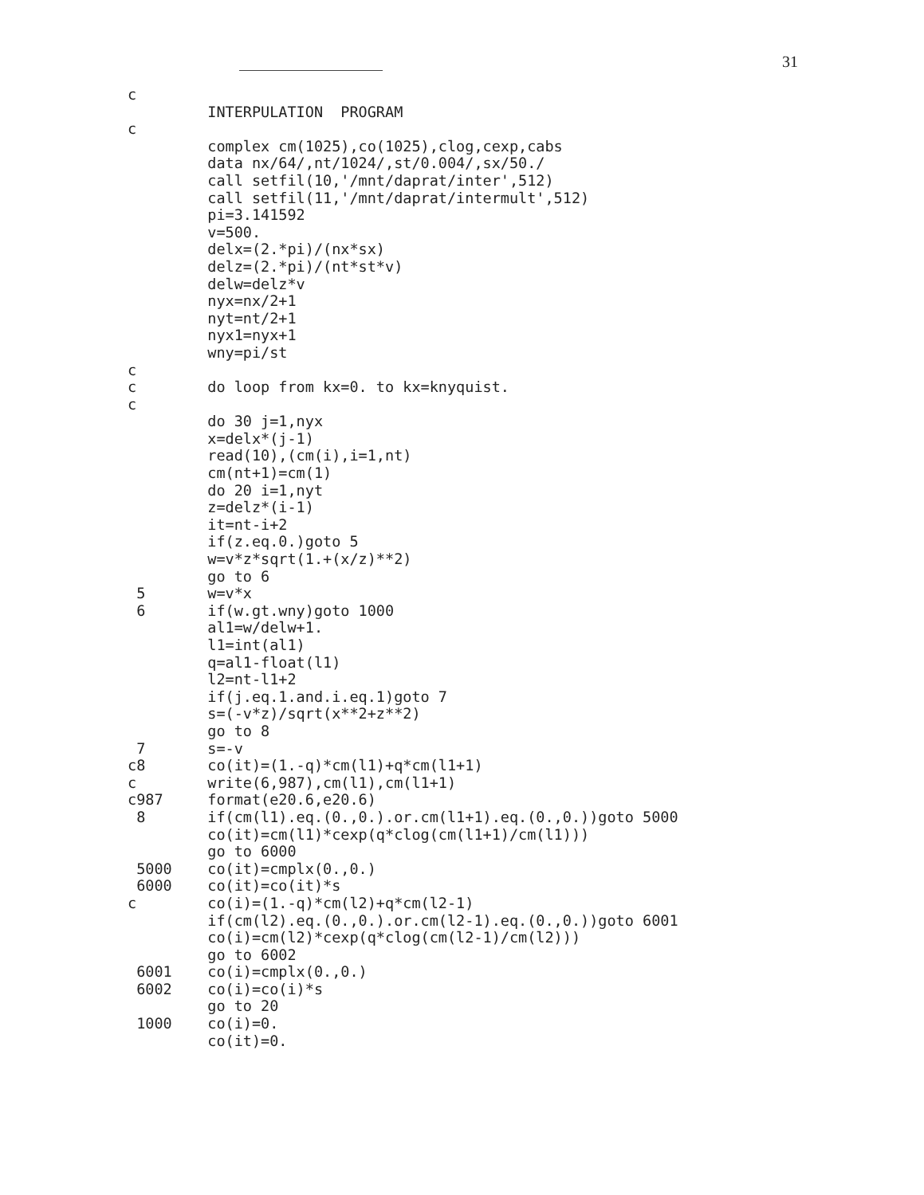31
c
         INTERPULATION  PROGRAM
c
         complex cm(1025),co(1025),clog,cexp,cabs
         data nx/64/,nt/1024/,st/0.004/,sx/50./
         call setfil(10,'/mnt/daprat/inter',512)
         call setfil(11,'/mnt/daprat/intermult',512)
         pi=3.141592
         v=500.
         delx=(2.*pi)/(nx*sx)
         delz=(2.*pi)/(nt*st*v)
         delw=delz*v
         nyx=nx/2+1
         nyt=nt/2+1
         nyx1=nyx+1
         wny=pi/st
c
c        do loop from kx=0. to kx=knyquist.
c
         do 30 j=1,nyx
         x=delx*(j-1)
         read(10),(cm(i),i=1,nt)
         cm(nt+1)=cm(1)
         do 20 i=1,nyt
         z=delz*(i-1)
         it=nt-i+2
         if(z.eq.0.)goto 5
         w=v*z*sqrt(1.+(x/z)**2)
         go to 6
 5       w=v*x
 6       if(w.gt.wny)goto 1000
         al1=w/delw+1.
         l1=int(al1)
         q=al1-float(l1)
         l2=nt-l1+2
         if(j.eq.1.and.i.eq.1)goto 7
         s=(-v*z)/sqrt(x**2+z**2)
         go to 8
 7       s=-v
c8       co(it)=(1.-q)*cm(l1)+q*cm(l1+1)
c        write(6,987),cm(l1),cm(l1+1)
c987     format(e20.6,e20.6)
 8       if(cm(l1).eq.(0.,0.).or.cm(l1+1).eq.(0.,0.))goto 5000
         co(it)=cm(l1)*cexp(q*clog(cm(l1+1)/cm(l1)))
         go to 6000
 5000    co(it)=cmplx(0.,0.)
 6000    co(it)=co(it)*s
c        co(i)=(1.-q)*cm(l2)+q*cm(l2-1)
         if(cm(l2).eq.(0.,0.).or.cm(l2-1).eq.(0.,0.))goto 6001
         co(i)=cm(l2)*cexp(q*clog(cm(l2-1)/cm(l2)))
         go to 6002
 6001    co(i)=cmplx(0.,0.)
 6002    co(i)=co(i)*s
         go to 20
 1000    co(i)=0.
         co(it)=0.